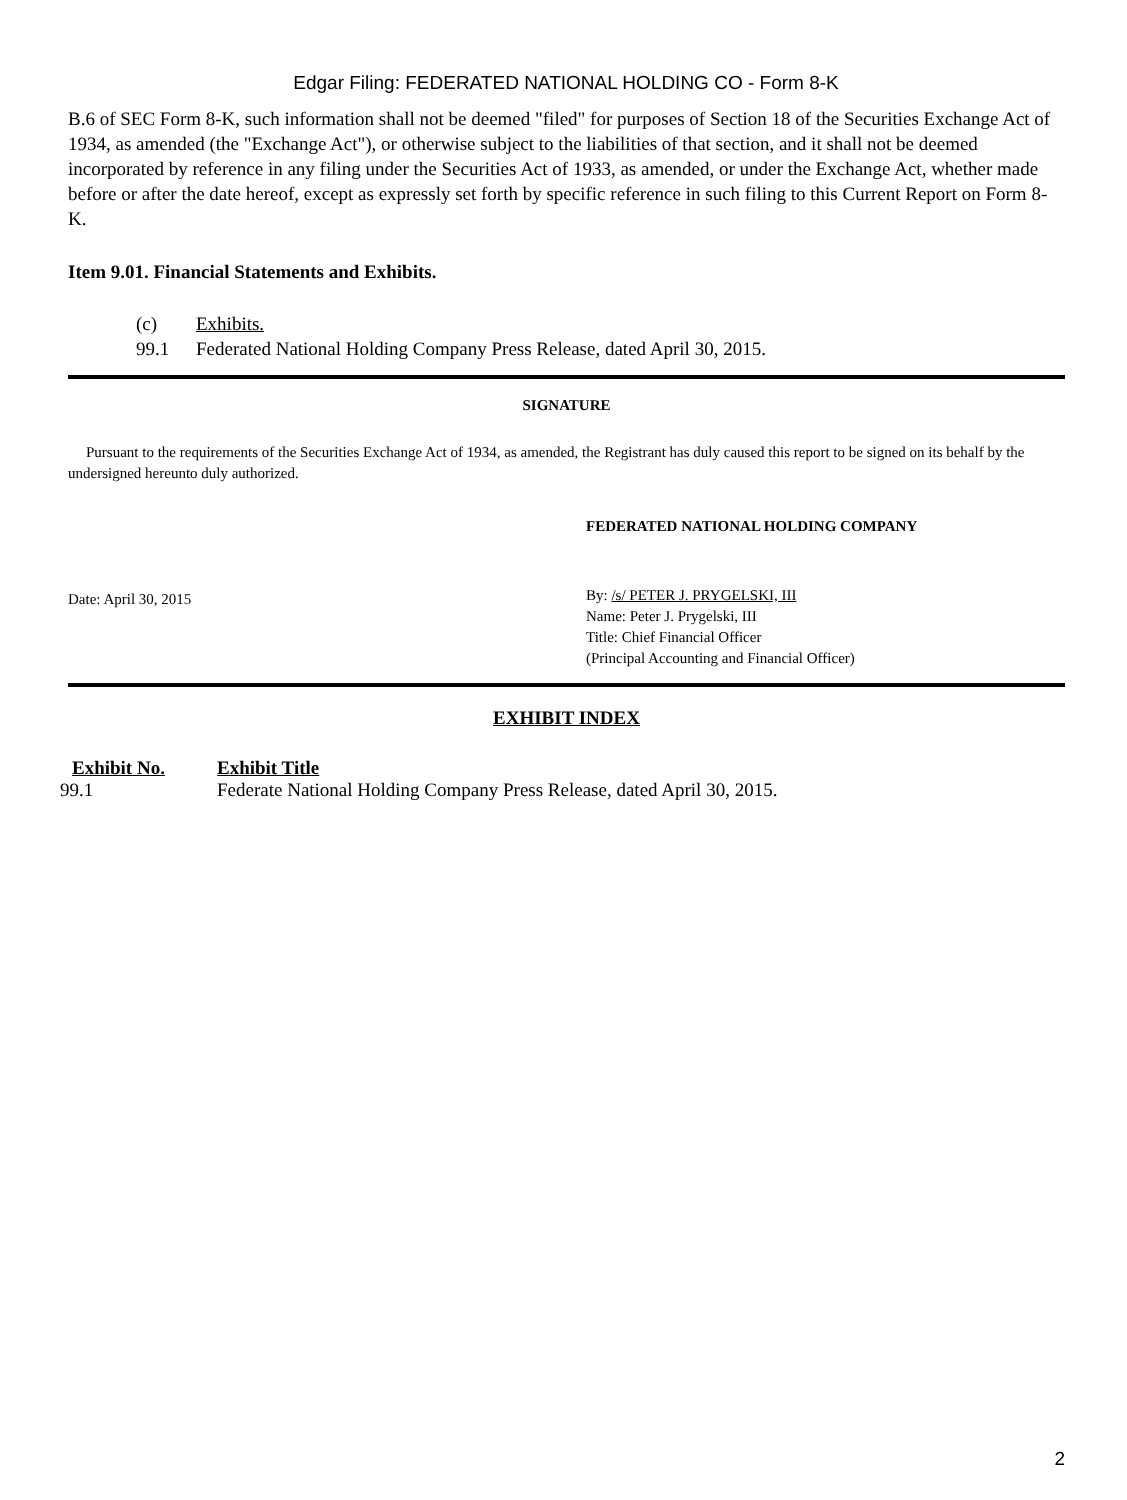Edgar Filing: FEDERATED NATIONAL HOLDING CO - Form 8-K
B.6 of SEC Form 8-K, such information shall not be deemed "filed" for purposes of Section 18 of the Securities Exchange Act of 1934, as amended (the "Exchange Act"), or otherwise subject to the liabilities of that section, and it shall not be deemed incorporated by reference in any filing under the Securities Act of 1933, as amended, or under the Exchange Act, whether made before or after the date hereof, except as expressly set forth by specific reference in such filing to this Current Report on Form 8-K.
Item 9.01. Financial Statements and Exhibits.
(c) Exhibits.
99.1 Federated National Holding Company Press Release, dated April 30, 2015.
SIGNATURE
Pursuant to the requirements of the Securities Exchange Act of 1934, as amended, the Registrant has duly caused this report to be signed on its behalf by the undersigned hereunto duly authorized.
FEDERATED NATIONAL HOLDING COMPANY
Date: April 30, 2015
By: /s/ PETER J. PRYGELSKI, III
Name: Peter J. Prygelski, III
Title: Chief Financial Officer
(Principal Accounting and Financial Officer)
EXHIBIT INDEX
| Exhibit No. | Exhibit Title |
| --- | --- |
| 99.1 | Federate National Holding Company Press Release, dated April 30, 2015. |
2